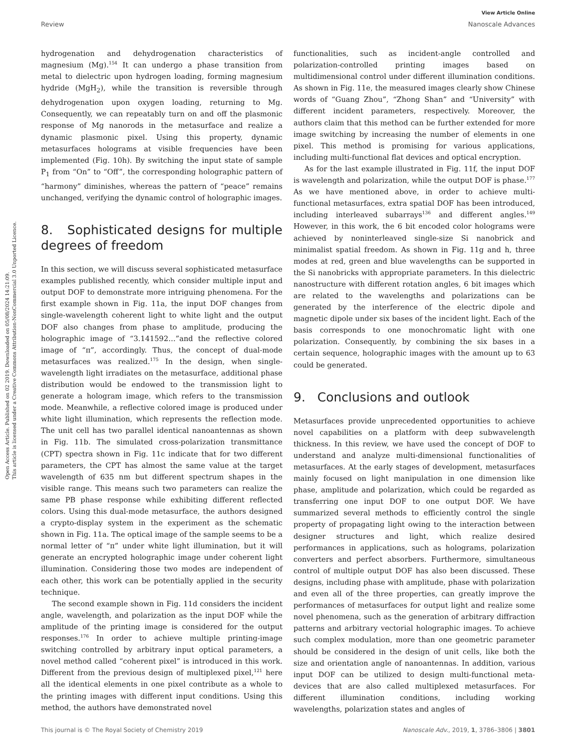Open Access Article. Published on 02 2019. Downloaded on 05/08/2024 14:21:09.
This article is licensed under a Creative Commons Attribution-NonCommercial 3.0 Unported Licence.
View Article Online
Review Nanoscale Advances
hydrogenation and dehydrogenation characteristics of magnesium (Mg).<sup>154</sup> It can undergo a phase transition from metal to dielectric upon hydrogen loading, forming magnesium hydride (MgH<sub>2</sub>), while the transition is reversible through dehydrogenation upon oxygen loading, returning to Mg. Consequently, we can repeatably turn on and off the plasmonic response of Mg nanorods in the metasurface and realize a dynamic plasmonic pixel. Using this property, dynamic metasurfaces holograms at visible frequencies have been implemented (Fig. 10h). By switching the input state of sample P<sub>1</sub> from “On” to “Off”, the corresponding holographic pattern of “harmony” diminishes, whereas the pattern of “peace” remains unchanged, verifying the dynamic control of holographic images.
8. Sophisticated designs for multiple degrees of freedom
In this section, we will discuss several sophisticated metasurface examples published recently, which consider multiple input and output DOF to demonstrate more intriguing phenomena. For the first example shown in Fig. 11a, the input DOF changes from single-wavelength coherent light to white light and the output DOF also changes from phase to amplitude, producing the holographic image of “3.141592…”and the reflective colored image of “π”, accordingly. Thus, the concept of dual-mode metasurfaces was realized.<sup>175</sup> In the design, when single-wavelength light irradiates on the metasurface, additional phase distribution would be endowed to the transmission light to generate a hologram image, which refers to the transmission mode. Meanwhile, a reflective colored image is produced under white light illumination, which represents the reflection mode. The unit cell has two parallel identical nanoantennas as shown in Fig. 11b. The simulated cross-polarization transmittance (CPT) spectra shown in Fig. 11c indicate that for two different parameters, the CPT has almost the same value at the target wavelength of 635 nm but different spectrum shapes in the visible range. This means such two parameters can realize the same PB phase response while exhibiting different reflected colors. Using this dual-mode metasurface, the authors designed a crypto-display system in the experiment as the schematic shown in Fig. 11a. The optical image of the sample seems to be a normal letter of “π” under white light illumination, but it will generate an encrypted holographic image under coherent light illumination. Considering those two modes are independent of each other, this work can be potentially applied in the security technique.
The second example shown in Fig. 11d considers the incident angle, wavelength, and polarization as the input DOF while the amplitude of the printing image is considered for the output responses.<sup>176</sup> In order to achieve multiple printing-image switching controlled by arbitrary input optical parameters, a novel method called “coherent pixel” is introduced in this work. Different from the previous design of multiplexed pixel,<sup>121</sup> here all the identical elements in one pixel contribute as a whole to the printing images with different input conditions. Using this method, the authors have demonstrated novel
functionalities, such as incident-angle controlled and polarization-controlled printing images based on multidimensional control under different illumination conditions. As shown in Fig. 11e, the measured images clearly show Chinese words of “Guang Zhou”, “Zhong Shan” and “University” with different incident parameters, respectively. Moreover, the authors claim that this method can be further extended for more image switching by increasing the number of elements in one pixel. This method is promising for various applications, including multi-functional flat devices and optical encryption.
As for the last example illustrated in Fig. 11f, the input DOF is wavelength and polarization, while the output DOF is phase.<sup>177</sup> As we have mentioned above, in order to achieve multi-functional metasurfaces, extra spatial DOF has been introduced, including interleaved subarrays<sup>136</sup> and different angles.<sup>149</sup> However, in this work, the 6 bit encoded color holograms were achieved by noninterleaved single-size Si nanobrick and minimalist spatial freedom. As shown in Fig. 11g and h, three modes at red, green and blue wavelengths can be supported in the Si nanobricks with appropriate parameters. In this dielectric nanostructure with different rotation angles, 6 bit images which are related to the wavelengths and polarizations can be generated by the interference of the electric dipole and magnetic dipole under six bases of the incident light. Each of the basis corresponds to one monochromatic light with one polarization. Consequently, by combining the six bases in a certain sequence, holographic images with the amount up to 63 could be generated.
9. Conclusions and outlook
Metasurfaces provide unprecedented opportunities to achieve novel capabilities on a platform with deep subwavelength thickness. In this review, we have used the concept of DOF to understand and analyze multi-dimensional functionalities of metasurfaces. At the early stages of development, metasurfaces mainly focused on light manipulation in one dimension like phase, amplitude and polarization, which could be regarded as transferring one input DOF to one output DOF. We have summarized several methods to efficiently control the single property of propagating light owing to the interaction between designer structures and light, which realize desired performances in applications, such as holograms, polarization converters and perfect absorbers. Furthermore, simultaneous control of multiple output DOF has also been discussed. These designs, including phase with amplitude, phase with polarization and even all of the three properties, can greatly improve the performances of metasurfaces for output light and realize some novel phenomena, such as the generation of arbitrary diffraction patterns and arbitrary vectorial holographic images. To achieve such complex modulation, more than one geometric parameter should be considered in the design of unit cells, like both the size and orientation angle of nanoantennas. In addition, various input DOF can be utilized to design multi-functional meta-devices that are also called multiplexed metasurfaces. For different illumination conditions, including working wavelengths, polarization states and angles of
This journal is © The Royal Society of Chemistry 2019 Nanoscale Adv., 2019, 1, 3786–3806 | 3801